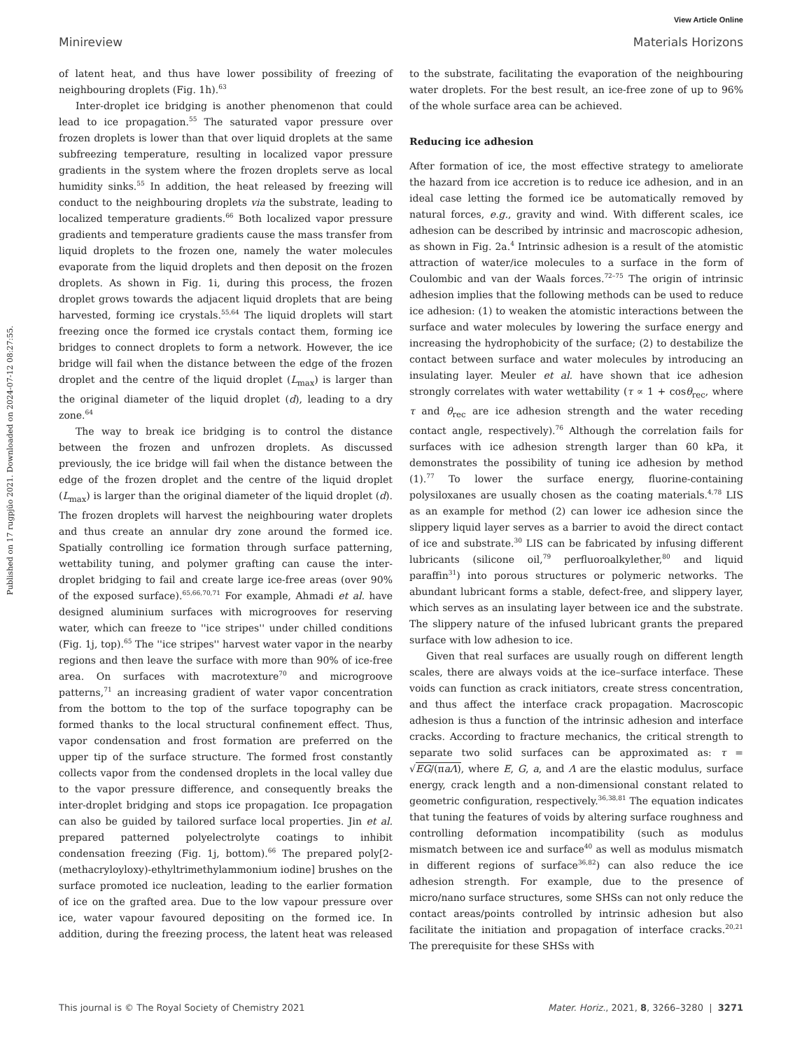View Article Online
Minireview Materials Horizons
Published on 17 rugpjūo 2021. Downloaded on 2024-07-12 08:27:55.
of latent heat, and thus have lower possibility of freezing of neighbouring droplets (Fig. 1h).<sup>63</sup>
Inter-droplet ice bridging is another phenomenon that could lead to ice propagation.<sup>55</sup> The saturated vapor pressure over frozen droplets is lower than that over liquid droplets at the same subfreezing temperature, resulting in localized vapor pressure gradients in the system where the frozen droplets serve as local humidity sinks.<sup>55</sup> In addition, the heat released by freezing will conduct to the neighbouring droplets via the substrate, leading to localized temperature gradients.<sup>66</sup> Both localized vapor pressure gradients and temperature gradients cause the mass transfer from liquid droplets to the frozen one, namely the water molecules evaporate from the liquid droplets and then deposit on the frozen droplets. As shown in Fig. 1i, during this process, the frozen droplet grows towards the adjacent liquid droplets that are being harvested, forming ice crystals.<sup>55,64</sup> The liquid droplets will start freezing once the formed ice crystals contact them, forming ice bridges to connect droplets to form a network. However, the ice bridge will fail when the distance between the edge of the frozen droplet and the centre of the liquid droplet (L<sub>max</sub>) is larger than the original diameter of the liquid droplet (d), leading to a dry zone.<sup>64</sup>
The way to break ice bridging is to control the distance between the frozen and unfrozen droplets. As discussed previously, the ice bridge will fail when the distance between the edge of the frozen droplet and the centre of the liquid droplet (L<sub>max</sub>) is larger than the original diameter of the liquid droplet (d). The frozen droplets will harvest the neighbouring water droplets and thus create an annular dry zone around the formed ice. Spatially controlling ice formation through surface patterning, wettability tuning, and polymer grafting can cause the inter-droplet bridging to fail and create large ice-free areas (over 90% of the exposed surface).<sup>65,66,70,71</sup> For example, Ahmadi et al. have designed aluminium surfaces with microgrooves for reserving water, which can freeze to ''ice stripes'' under chilled conditions (Fig. 1j, top).<sup>65</sup> The ''ice stripes'' harvest water vapor in the nearby regions and then leave the surface with more than 90% of ice-free area. On surfaces with macrotexture<sup>70</sup> and microgroove patterns,<sup>71</sup> an increasing gradient of water vapor concentration from the bottom to the top of the surface topography can be formed thanks to the local structural confinement effect. Thus, vapor condensation and frost formation are preferred on the upper tip of the surface structure. The formed frost constantly collects vapor from the condensed droplets in the local valley due to the vapor pressure difference, and consequently breaks the inter-droplet bridging and stops ice propagation. Ice propagation can also be guided by tailored surface local properties. Jin et al. prepared patterned polyelectrolyte coatings to inhibit condensation freezing (Fig. 1j, bottom).<sup>66</sup> The prepared poly[2-(methacryloyloxy)-ethyltrimethylammonium iodine] brushes on the surface promoted ice nucleation, leading to the earlier formation of ice on the grafted area. Due to the low vapour pressure over ice, water vapour favoured depositing on the formed ice. In addition, during the freezing process, the latent heat was released to the substrate, facilitating the evaporation of the neighbouring water droplets. For the best result, an ice-free zone of up to 96% of the whole surface area can be achieved.
Reducing ice adhesion
After formation of ice, the most effective strategy to ameliorate the hazard from ice accretion is to reduce ice adhesion, and in an ideal case letting the formed ice be automatically removed by natural forces, e.g., gravity and wind. With different scales, ice adhesion can be described by intrinsic and macroscopic adhesion, as shown in Fig. 2a.<sup>4</sup> Intrinsic adhesion is a result of the atomistic attraction of water/ice molecules to a surface in the form of Coulombic and van der Waals forces.<sup>72–75</sup> The origin of intrinsic adhesion implies that the following methods can be used to reduce ice adhesion: (1) to weaken the atomistic interactions between the surface and water molecules by lowering the surface energy and increasing the hydrophobicity of the surface; (2) to destabilize the contact between surface and water molecules by introducing an insulating layer. Meuler et al. have shown that ice adhesion strongly correlates with water wettability (τ ∝ 1 + cosθ<sub>rec</sub>, where τ and θ<sub>rec</sub> are ice adhesion strength and the water receding contact angle, respectively).<sup>76</sup> Although the correlation fails for surfaces with ice adhesion strength larger than 60 kPa, it demonstrates the possibility of tuning ice adhesion by method (1).<sup>77</sup> To lower the surface energy, fluorine-containing polysiloxanes are usually chosen as the coating materials.<sup>4,78</sup> LIS as an example for method (2) can lower ice adhesion since the slippery liquid layer serves as a barrier to avoid the direct contact of ice and substrate.<sup>30</sup> LIS can be fabricated by infusing different lubricants (silicone oil,<sup>79</sup> perfluoroalkylether,<sup>80</sup> and liquid paraffin<sup>31</sup>) into porous structures or polymeric networks. The abundant lubricant forms a stable, defect-free, and slippery layer, which serves as an insulating layer between ice and the substrate. The slippery nature of the infused lubricant grants the prepared surface with low adhesion to ice.
Given that real surfaces are usually rough on different length scales, there are always voids at the ice–surface interface. These voids can function as crack initiators, create stress concentration, and thus affect the interface crack propagation. Macroscopic adhesion is thus a function of the intrinsic adhesion and interface cracks. According to fracture mechanics, the critical strength to separate two solid surfaces can be approximated as: τ = √EG/(πaΛ), where E, G, a, and Λ are the elastic modulus, surface energy, crack length and a non-dimensional constant related to geometric configuration, respectively.<sup>36,38,81</sup> The equation indicates that tuning the features of voids by altering surface roughness and controlling deformation incompatibility (such as modulus mismatch between ice and surface<sup>40</sup> as well as modulus mismatch in different regions of surface<sup>36,82</sup>) can also reduce the ice adhesion strength. For example, due to the presence of micro/nano surface structures, some SHSs can not only reduce the contact areas/points controlled by intrinsic adhesion but also facilitate the initiation and propagation of interface cracks.<sup>20,21</sup> The prerequisite for these SHSs with
This journal is © The Royal Society of Chemistry 2021 Mater. Horiz., 2021, 8, 3266–3280 | 3271